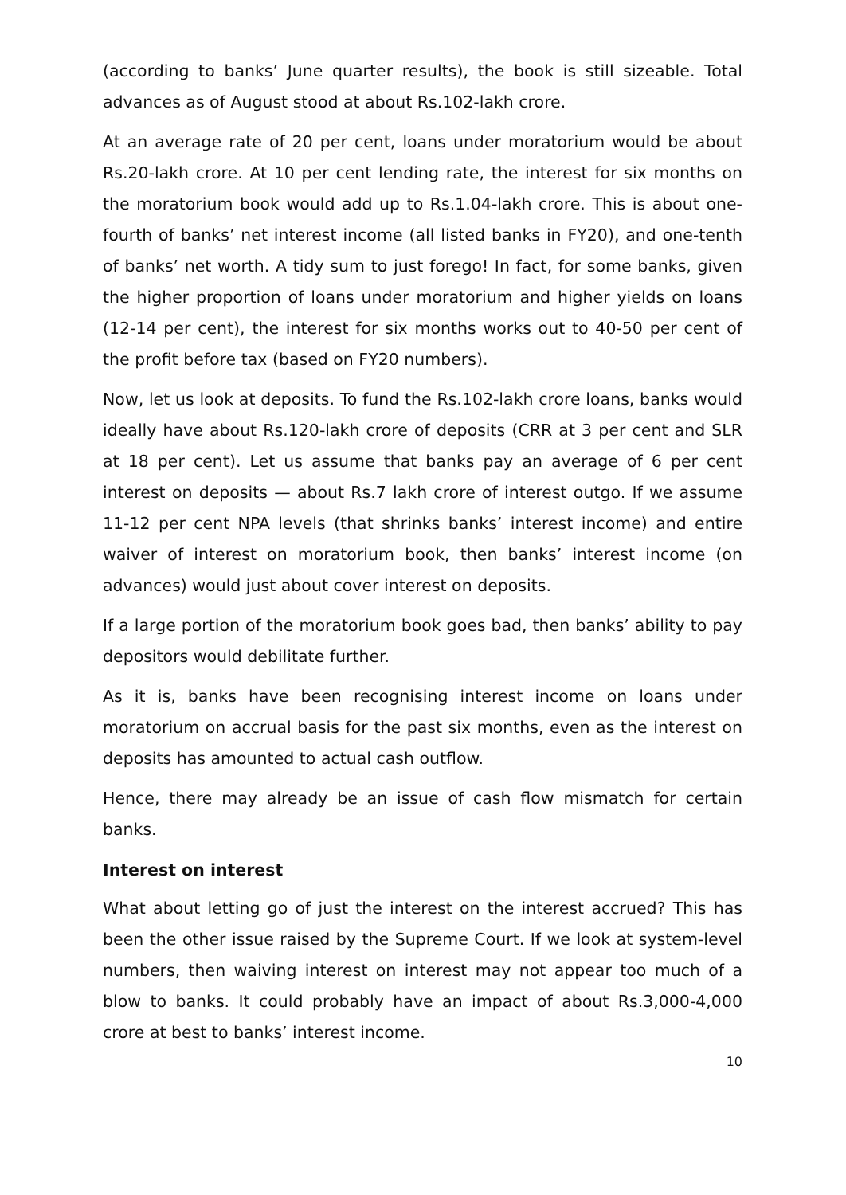(according to banks’ June quarter results), the book is still sizeable. Total advances as of August stood at about Rs.102-lakh crore.
At an average rate of 20 per cent, loans under moratorium would be about Rs.20-lakh crore. At 10 per cent lending rate, the interest for six months on the moratorium book would add up to Rs.1.04-lakh crore. This is about one-fourth of banks’ net interest income (all listed banks in FY20), and one-tenth of banks’ net worth. A tidy sum to just forego! In fact, for some banks, given the higher proportion of loans under moratorium and higher yields on loans (12-14 per cent), the interest for six months works out to 40-50 per cent of the profit before tax (based on FY20 numbers).
Now, let us look at deposits. To fund the Rs.102-lakh crore loans, banks would ideally have about Rs.120-lakh crore of deposits (CRR at 3 per cent and SLR at 18 per cent). Let us assume that banks pay an average of 6 per cent interest on deposits — about Rs.7 lakh crore of interest outgo. If we assume 11-12 per cent NPA levels (that shrinks banks’ interest income) and entire waiver of interest on moratorium book, then banks’ interest income (on advances) would just about cover interest on deposits.
If a large portion of the moratorium book goes bad, then banks’ ability to pay depositors would debilitate further.
As it is, banks have been recognising interest income on loans under moratorium on accrual basis for the past six months, even as the interest on deposits has amounted to actual cash outflow.
Hence, there may already be an issue of cash flow mismatch for certain banks.
Interest on interest
What about letting go of just the interest on the interest accrued? This has been the other issue raised by the Supreme Court. If we look at system-level numbers, then waiving interest on interest may not appear too much of a blow to banks. It could probably have an impact of about Rs.3,000-4,000 crore at best to banks’ interest income.
10